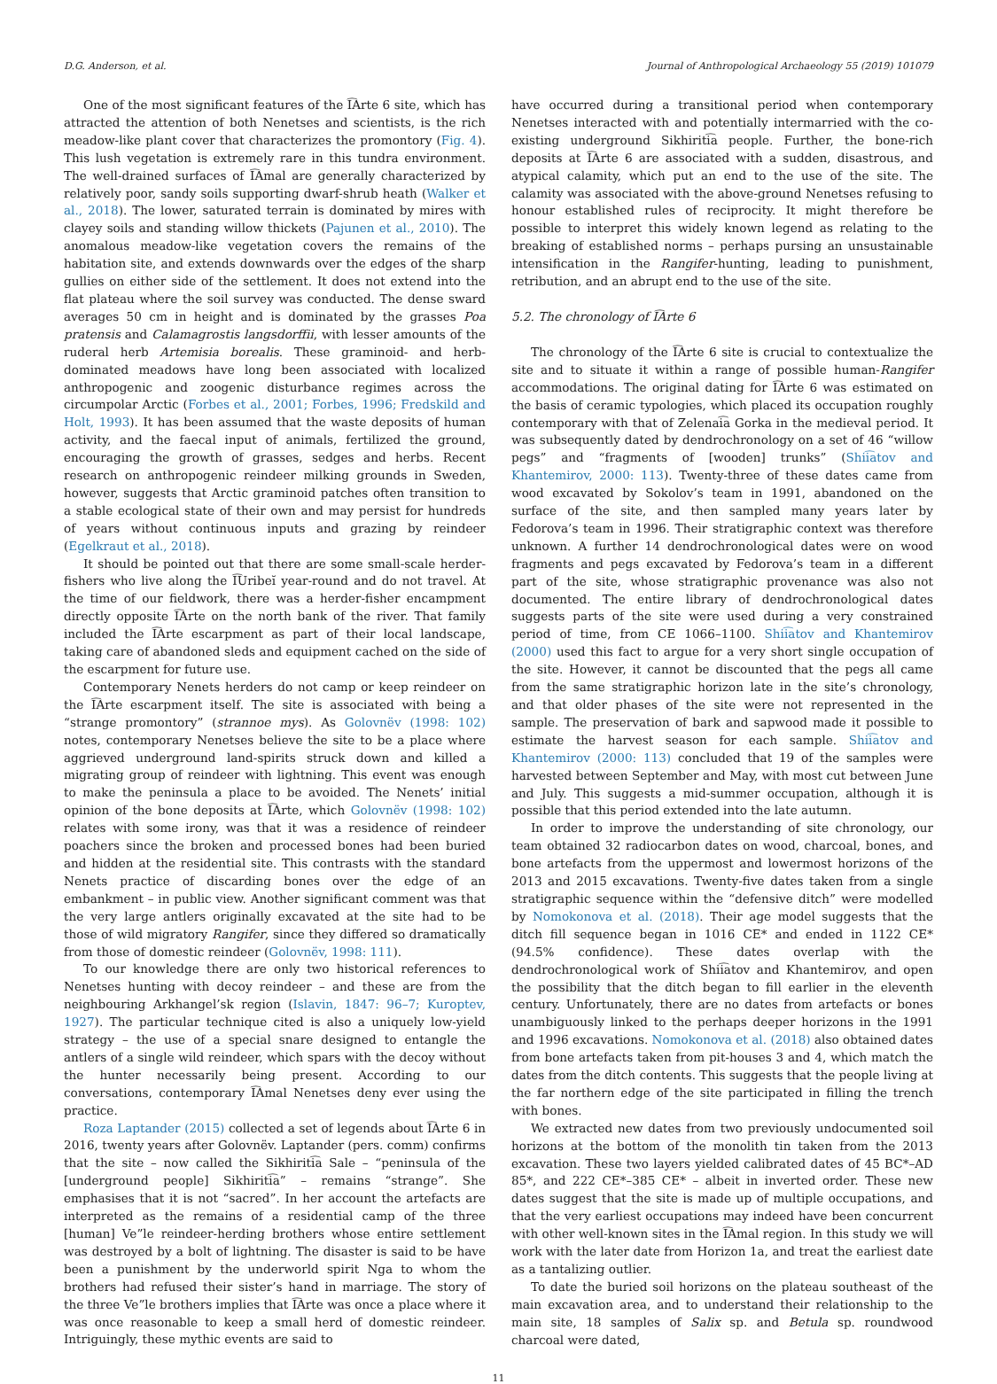D.G. Anderson, et al. Journal of Anthropological Archaeology 55 (2019) 101079
One of the most significant features of the I͡Arte 6 site, which has attracted the attention of both Nenetses and scientists, is the rich meadow-like plant cover that characterizes the promontory (Fig. 4). This lush vegetation is extremely rare in this tundra environment. The well-drained surfaces of I͡Amal are generally characterized by relatively poor, sandy soils supporting dwarf-shrub heath (Walker et al., 2018). The lower, saturated terrain is dominated by mires with clayey soils and standing willow thickets (Pajunen et al., 2010). The anomalous meadow-like vegetation covers the remains of the habitation site, and extends downwards over the edges of the sharp gullies on either side of the settlement. It does not extend into the flat plateau where the soil survey was conducted. The dense sward averages 50 cm in height and is dominated by the grasses Poa pratensis and Calamagrostis langsdorffii, with lesser amounts of the ruderal herb Artemisia borealis. These graminoid- and herb-dominated meadows have long been associated with localized anthropogenic and zoogenic disturbance regimes across the circumpolar Arctic (Forbes et al., 2001; Forbes, 1996; Fredskild and Holt, 1993). It has been assumed that the waste deposits of human activity, and the faecal input of animals, fertilized the ground, encouraging the growth of grasses, sedges and herbs. Recent research on anthropogenic reindeer milking grounds in Sweden, however, suggests that Arctic graminoid patches often transition to a stable ecological state of their own and may persist for hundreds of years without continuous inputs and grazing by reindeer (Egelkraut et al., 2018).
It should be pointed out that there are some small-scale herder-fishers who live along the I͡Uribeĭ year-round and do not travel. At the time of our fieldwork, there was a herder-fisher encampment directly opposite I͡Arte on the north bank of the river. That family included the I͡Arte escarpment as part of their local landscape, taking care of abandoned sleds and equipment cached on the side of the escarpment for future use.
Contemporary Nenets herders do not camp or keep reindeer on the I͡Arte escarpment itself. The site is associated with being a “strange promontory” (strannoe mys). As Golovnëv (1998: 102) notes, contemporary Nenetses believe the site to be a place where aggrieved underground land-spirits struck down and killed a migrating group of reindeer with lightning. This event was enough to make the peninsula a place to be avoided. The Nenets’ initial opinion of the bone deposits at I͡Arte, which Golovnëv (1998: 102) relates with some irony, was that it was a residence of reindeer poachers since the broken and processed bones had been buried and hidden at the residential site. This contrasts with the standard Nenets practice of discarding bones over the edge of an embankment – in public view. Another significant comment was that the very large antlers originally excavated at the site had to be those of wild migratory Rangifer, since they differed so dramatically from those of domestic reindeer (Golovnëv, 1998: 111).
To our knowledge there are only two historical references to Nenetses hunting with decoy reindeer – and these are from the neighbouring Arkhangel’sk region (Islavin, 1847: 96–7; Kuroptev, 1927). The particular technique cited is also a uniquely low-yield strategy – the use of a special snare designed to entangle the antlers of a single wild reindeer, which spars with the decoy without the hunter necessarily being present. According to our conversations, contemporary I͡Amal Nenetses deny ever using the practice.
Roza Laptander (2015) collected a set of legends about I͡Arte 6 in 2016, twenty years after Golovnëv. Laptander (pers. comm) confirms that the site – now called the Sikhiriti͡a Sale – “peninsula of the [underground people] Sikhiriti͡a” – remains “strange”. She emphasises that it is not “sacred”. In her account the artefacts are interpreted as the remains of a residential camp of the three [human] Ve”le reindeer-herding brothers whose entire settlement was destroyed by a bolt of lightning. The disaster is said to be have been a punishment by the underworld spirit Nga to whom the brothers had refused their sister’s hand in marriage. The story of the three Ve”le brothers implies that I͡Arte was once a place where it was once reasonable to keep a small herd of domestic reindeer. Intriguingly, these mythic events are said to
have occurred during a transitional period when contemporary Nenetses interacted with and potentially intermarried with the co-existing underground Sikhiriti͡a people. Further, the bone-rich deposits at I͡Arte 6 are associated with a sudden, disastrous, and atypical calamity, which put an end to the use of the site. The calamity was associated with the above-ground Nenetses refusing to honour established rules of reciprocity. It might therefore be possible to interpret this widely known legend as relating to the breaking of established norms – perhaps pursing an unsustainable intensification in the Rangifer-hunting, leading to punishment, retribution, and an abrupt end to the use of the site.
5.2. The chronology of I͡Arte 6
The chronology of the I͡Arte 6 site is crucial to contextualize the site and to situate it within a range of possible human-Rangifer accommodations. The original dating for I͡Arte 6 was estimated on the basis of ceramic typologies, which placed its occupation roughly contemporary with that of Zelenai͡a Gorka in the medieval period. It was subsequently dated by dendrochronology on a set of 46 “willow pegs” and “fragments of [wooden] trunks” (Shii͡atov and Khantemirov, 2000: 113). Twenty-three of these dates came from wood excavated by Sokolov’s team in 1991, abandoned on the surface of the site, and then sampled many years later by Fedorova’s team in 1996. Their stratigraphic context was therefore unknown. A further 14 dendrochronological dates were on wood fragments and pegs excavated by Fedorova’s team in a different part of the site, whose stratigraphic provenance was also not documented. The entire library of dendrochronological dates suggests parts of the site were used during a very constrained period of time, from CE 1066–1100. Shii͡atov and Khantemirov (2000) used this fact to argue for a very short single occupation of the site. However, it cannot be discounted that the pegs all came from the same stratigraphic horizon late in the site’s chronology, and that older phases of the site were not represented in the sample. The preservation of bark and sapwood made it possible to estimate the harvest season for each sample. Shii͡atov and Khantemirov (2000: 113) concluded that 19 of the samples were harvested between September and May, with most cut between June and July. This suggests a mid-summer occupation, although it is possible that this period extended into the late autumn.
In order to improve the understanding of site chronology, our team obtained 32 radiocarbon dates on wood, charcoal, bones, and bone artefacts from the uppermost and lowermost horizons of the 2013 and 2015 excavations. Twenty-five dates taken from a single stratigraphic sequence within the “defensive ditch” were modelled by Nomokonova et al. (2018). Their age model suggests that the ditch fill sequence began in 1016 CE* and ended in 1122 CE* (94.5% confidence). These dates overlap with the dendrochronological work of Shii͡atov and Khantemirov, and open the possibility that the ditch began to fill earlier in the eleventh century. Unfortunately, there are no dates from artefacts or bones unambiguously linked to the perhaps deeper horizons in the 1991 and 1996 excavations. Nomokonova et al. (2018) also obtained dates from bone artefacts taken from pit-houses 3 and 4, which match the dates from the ditch contents. This suggests that the people living at the far northern edge of the site participated in filling the trench with bones.
We extracted new dates from two previously undocumented soil horizons at the bottom of the monolith tin taken from the 2013 excavation. These two layers yielded calibrated dates of 45 BC*–AD 85*, and 222 CE*–385 CE* – albeit in inverted order. These new dates suggest that the site is made up of multiple occupations, and that the very earliest occupations may indeed have been concurrent with other well-known sites in the I͡Amal region. In this study we will work with the later date from Horizon 1a, and treat the earliest date as a tantalizing outlier.
To date the buried soil horizons on the plateau southeast of the main excavation area, and to understand their relationship to the main site, 18 samples of Salix sp. and Betula sp. roundwood charcoal were dated,
11